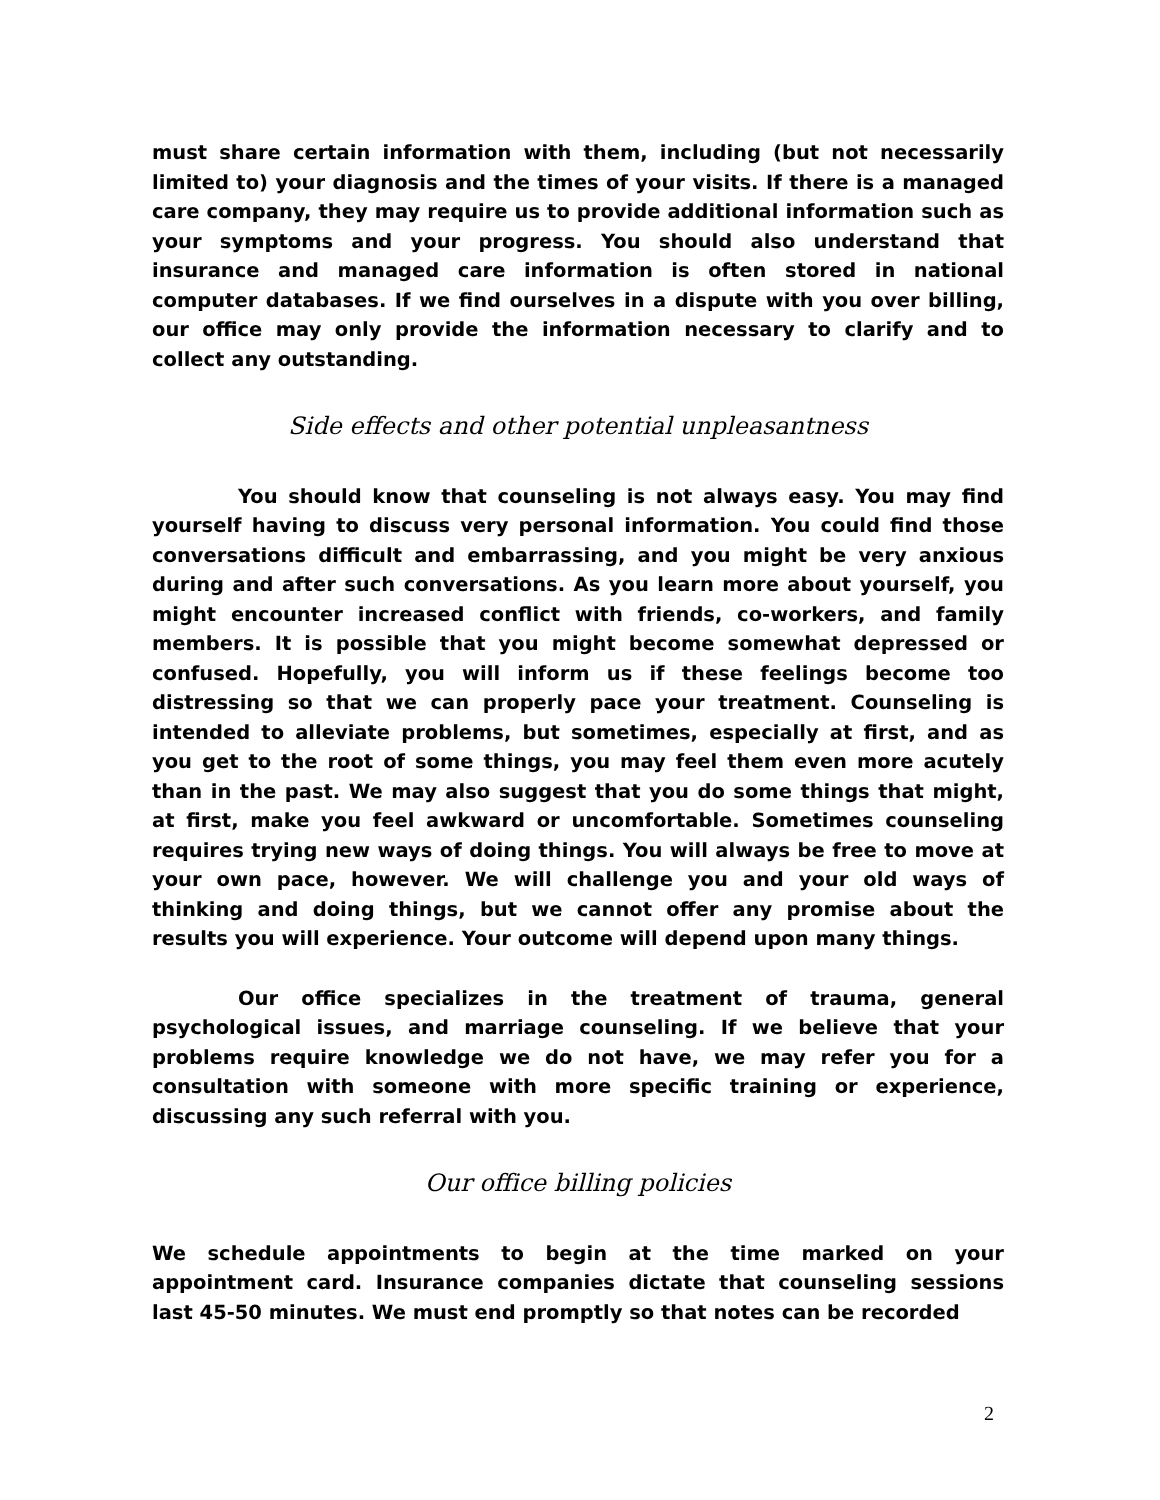must share certain information with them, including (but not necessarily limited to) your diagnosis and the times of your visits. If there is a managed care company, they may require us to provide additional information such as your symptoms and your progress. You should also understand that insurance and managed care information is often stored in national computer databases. If we find ourselves in a dispute with you over billing, our office may only provide the information necessary to clarify and to collect any outstanding.
Side effects and other potential unpleasantness
You should know that counseling is not always easy. You may find yourself having to discuss very personal information. You could find those conversations difficult and embarrassing, and you might be very anxious during and after such conversations. As you learn more about yourself, you might encounter increased conflict with friends, co-workers, and family members. It is possible that you might become somewhat depressed or confused. Hopefully, you will inform us if these feelings become too distressing so that we can properly pace your treatment. Counseling is intended to alleviate problems, but sometimes, especially at first, and as you get to the root of some things, you may feel them even more acutely than in the past. We may also suggest that you do some things that might, at first, make you feel awkward or uncomfortable. Sometimes counseling requires trying new ways of doing things. You will always be free to move at your own pace, however. We will challenge you and your old ways of thinking and doing things, but we cannot offer any promise about the results you will experience. Your outcome will depend upon many things.
Our office specializes in the treatment of trauma, general psychological issues, and marriage counseling. If we believe that your problems require knowledge we do not have, we may refer you for a consultation with someone with more specific training or experience, discussing any such referral with you.
Our office billing policies
We schedule appointments to begin at the time marked on your appointment card. Insurance companies dictate that counseling sessions last 45-50 minutes. We must end promptly so that notes can be recorded
2